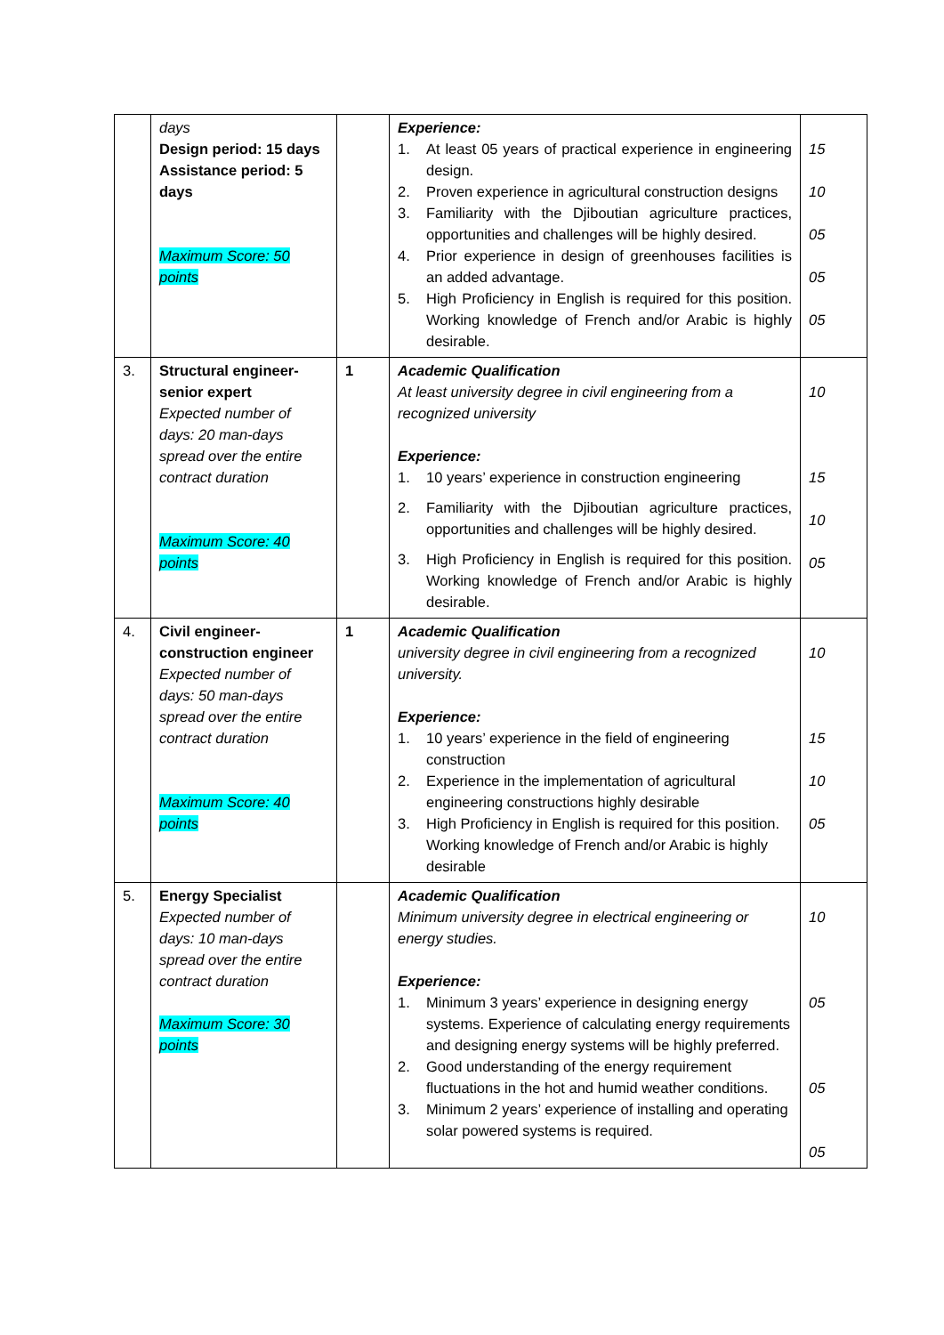| | days Design period: 15 days Assistance period: 5 days Maximum Score: 50 points | | Experience: 1. At least 05 years of practical experience in engineering design. 2. Proven experience in agricultural construction designs 3. Familiarity with the Djiboutian agriculture practices, opportunities and challenges will be highly desired. 4. Prior experience in design of greenhouses facilities is an added advantage. 5. High Proficiency in English is required for this position. Working knowledge of French and/or Arabic is highly desirable. | 15 10 05 05 05 |
| 3. | Structural engineer-senior expert Expected number of days: 20 man-days spread over the entire contract duration Maximum Score: 40 points | 1 | Academic Qualification At least university degree in civil engineering from a recognized university Experience: 1. 10 years’ experience in construction engineering 2. Familiarity with the Djiboutian agriculture practices, opportunities and challenges will be highly desired. 3. High Proficiency in English is required for this position. Working knowledge of French and/or Arabic is highly desirable. | 10 15 10 05 |
| 4. | Civil engineer-construction engineer Expected number of days: 50 man-days spread over the entire contract duration Maximum Score: 40 points | 1 | Academic Qualification university degree in civil engineering from a recognized university. Experience: 1. 10 years’ experience in the field of engineering construction 2. Experience in the implementation of agricultural engineering constructions highly desirable 3. High Proficiency in English is required for this position. Working knowledge of French and/or Arabic is highly desirable | 10 15 10 05 |
| 5. | Energy Specialist Expected number of days: 10 man-days spread over the entire contract duration Maximum Score: 30 points | | Academic Qualification Minimum university degree in electrical engineering or energy studies. Experience: 1. Minimum 3 years’ experience in designing energy systems. Experience of calculating energy requirements and designing energy systems will be highly preferred. 2. Good understanding of the energy requirement fluctuations in the hot and humid weather conditions. 3. Minimum 2 years’ experience of installing and operating solar powered systems is required. | 10 05 05 05 |